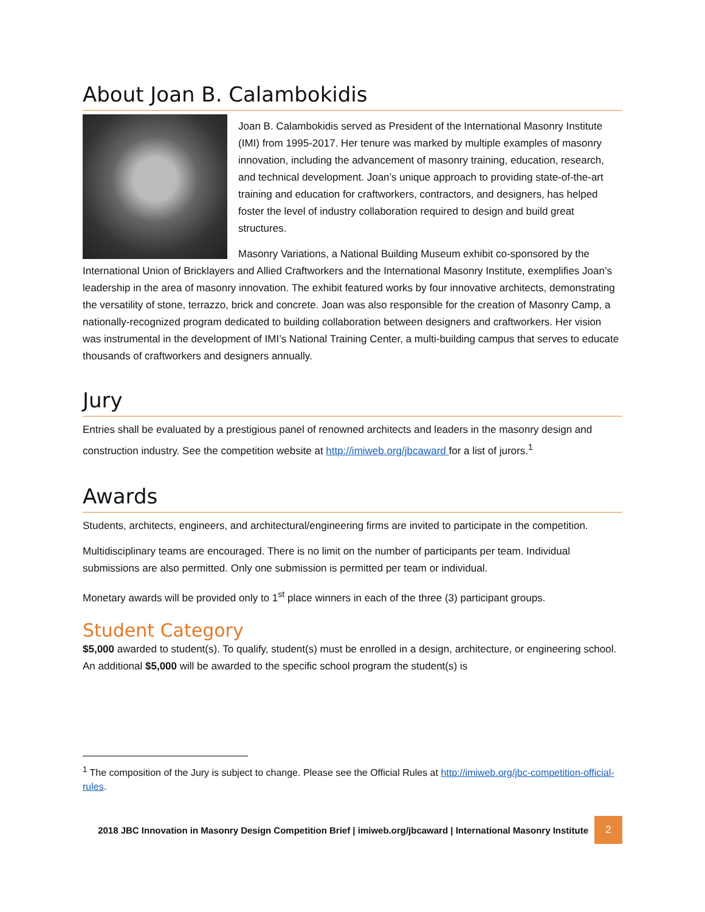About Joan B. Calambokidis
Joan B. Calambokidis served as President of the International Masonry Institute (IMI) from 1995-2017. Her tenure was marked by multiple examples of masonry innovation, including the advancement of masonry training, education, research, and technical development. Joan’s unique approach to providing state-of-the-art training and education for craftworkers, contractors, and designers, has helped foster the level of industry collaboration required to design and build great structures.
Masonry Variations, a National Building Museum exhibit co-sponsored by the International Union of Bricklayers and Allied Craftworkers and the International Masonry Institute, exemplifies Joan’s leadership in the area of masonry innovation. The exhibit featured works by four innovative architects, demonstrating the versatility of stone, terrazzo, brick and concrete. Joan was also responsible for the creation of Masonry Camp, a nationally-recognized program dedicated to building collaboration between designers and craftworkers. Her vision was instrumental in the development of IMI’s National Training Center, a multi-building campus that serves to educate thousands of craftworkers and designers annually.
Jury
Entries shall be evaluated by a prestigious panel of renowned architects and leaders in the masonry design and construction industry. See the competition website at http://imiweb.org/jbcaward for a list of jurors.<sup>1</sup>
Awards
Students, architects, engineers, and architectural/engineering firms are invited to participate in the competition.
Multidisciplinary teams are encouraged. There is no limit on the number of participants per team. Individual submissions are also permitted. Only one submission is permitted per team or individual.
Monetary awards will be provided only to 1<sup>st</sup> place winners in each of the three (3) participant groups.
Student Category
$5,000 awarded to student(s). To qualify, student(s) must be enrolled in a design, architecture, or engineering school. An additional $5,000 will be awarded to the specific school program the student(s) is
<sup>1</sup> The composition of the Jury is subject to change. Please see the Official Rules at http://imiweb.org/jbc-competition-official-rules.
2018 JBC Innovation in Masonry Design Competition Brief | imiweb.org/jbcaward | International Masonry Institute 2